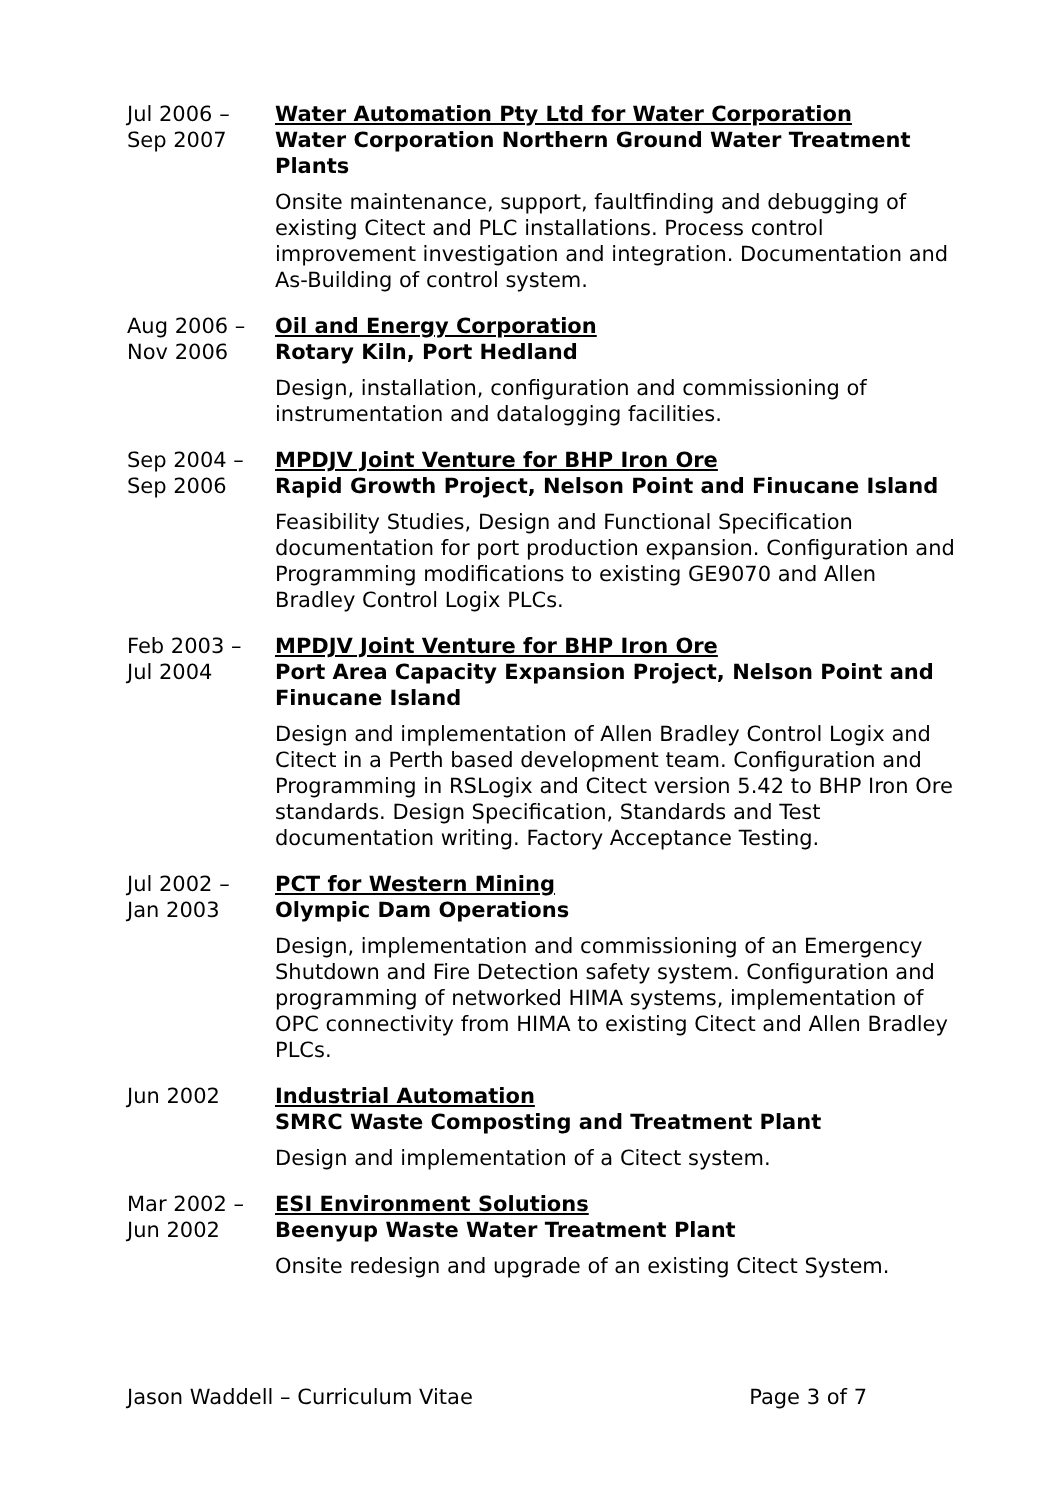Jul 2006 –
Sep 2007
Water Automation Pty Ltd for Water Corporation
Water Corporation Northern Ground Water Treatment Plants
Onsite maintenance, support, faultfinding and debugging of existing Citect and PLC installations. Process control improvement investigation and integration. Documentation and As-Building of control system.
Aug 2006 –
Nov 2006
Oil and Energy Corporation
Rotary Kiln, Port Hedland
Design, installation, configuration and commissioning of instrumentation and datalogging facilities.
Sep 2004 –
Sep 2006
MPDJV Joint Venture for BHP Iron Ore
Rapid Growth Project, Nelson Point and Finucane Island
Feasibility Studies, Design and Functional Specification documentation for port production expansion. Configuration and Programming modifications to existing GE9070 and Allen Bradley Control Logix PLCs.
Feb 2003 –
Jul 2004
MPDJV Joint Venture for BHP Iron Ore
Port Area Capacity Expansion Project, Nelson Point and Finucane Island
Design and implementation of Allen Bradley Control Logix and Citect in a Perth based development team. Configuration and Programming in RSLogix and Citect version 5.42 to BHP Iron Ore standards. Design Specification, Standards and Test documentation writing. Factory Acceptance Testing.
Jul 2002 –
Jan 2003
PCT for Western Mining
Olympic Dam Operations
Design, implementation and commissioning of an Emergency Shutdown and Fire Detection safety system. Configuration and programming of networked HIMA systems, implementation of OPC connectivity from HIMA to existing Citect and Allen Bradley PLCs.
Jun 2002 Industrial Automation
SMRC Waste Composting and Treatment Plant
Design and implementation of a Citect system.
Mar 2002 –
Jun 2002
ESI Environment Solutions
Beenyup Waste Water Treatment Plant
Onsite redesign and upgrade of an existing Citect System.
Jason Waddell – Curriculum Vitae Page 3 of 7